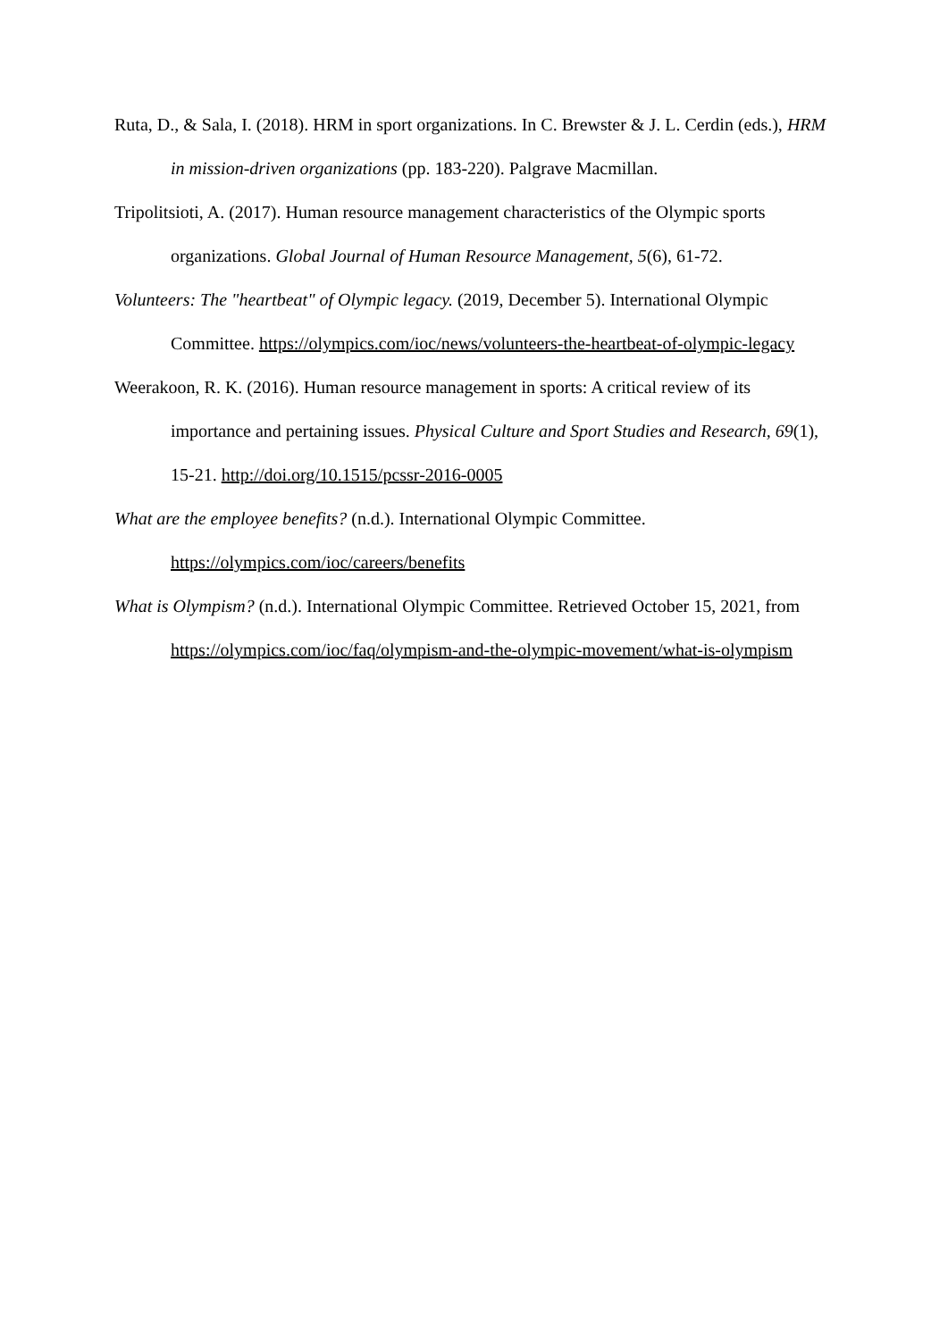Ruta, D., & Sala, I. (2018). HRM in sport organizations. In C. Brewster & J. L. Cerdin (eds.), HRM in mission-driven organizations (pp. 183-220). Palgrave Macmillan.
Tripolitsioti, A. (2017). Human resource management characteristics of the Olympic sports organizations. Global Journal of Human Resource Management, 5(6), 61-72.
Volunteers: The "heartbeat" of Olympic legacy. (2019, December 5). International Olympic Committee. https://olympics.com/ioc/news/volunteers-the-heartbeat-of-olympic-legacy
Weerakoon, R. K. (2016). Human resource management in sports: A critical review of its importance and pertaining issues. Physical Culture and Sport Studies and Research, 69(1), 15-21. http://doi.org/10.1515/pcssr-2016-0005
What are the employee benefits? (n.d.). International Olympic Committee.
https://olympics.com/ioc/careers/benefits
What is Olympism? (n.d.). International Olympic Committee. Retrieved October 15, 2021, from https://olympics.com/ioc/faq/olympism-and-the-olympic-movement/what-is-olympism